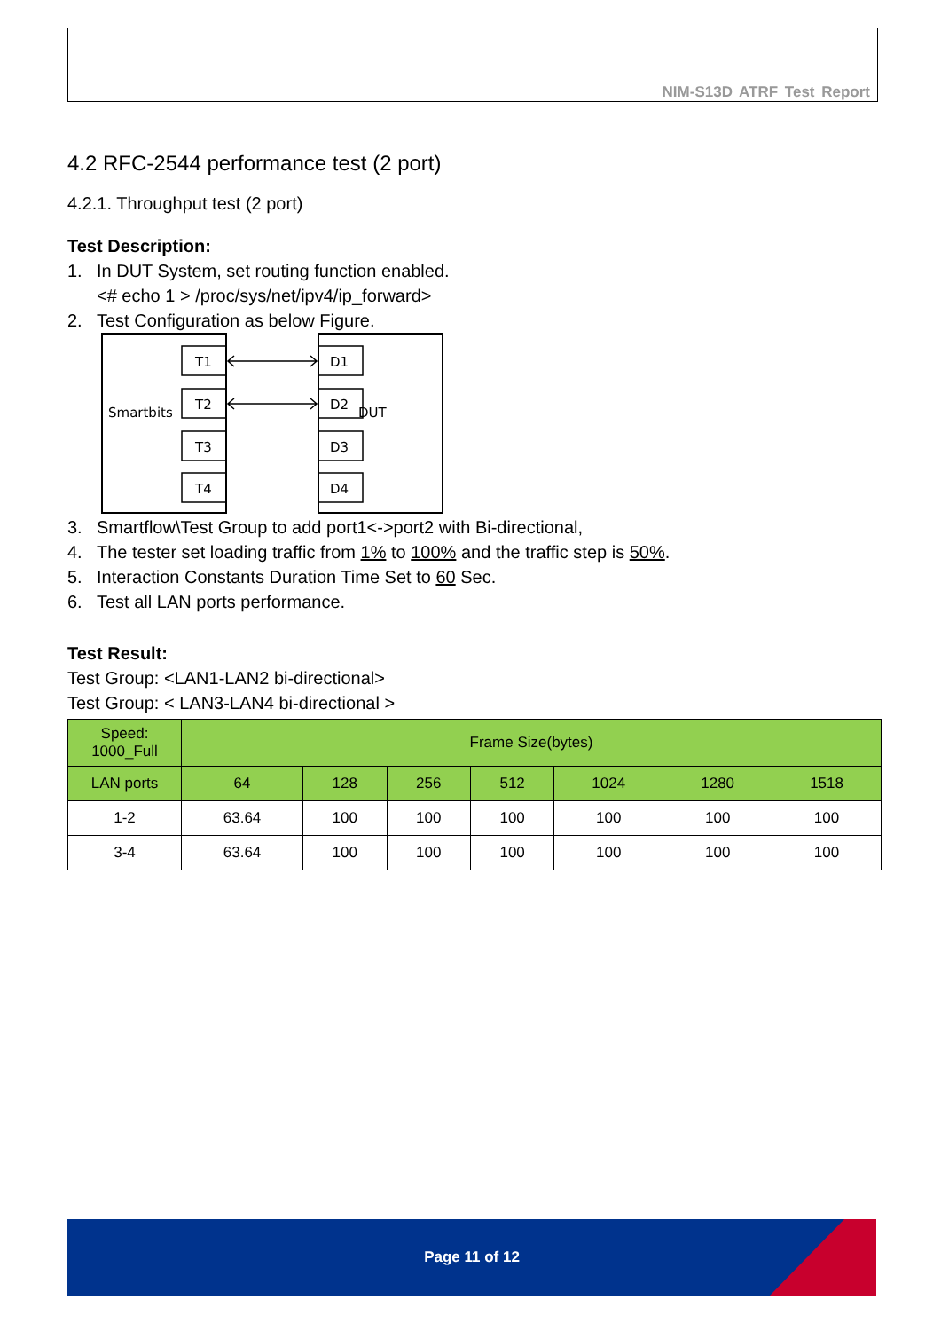NIM-S13D ATRF Test Report
4.2 RFC-2544 performance test (2 port)
4.2.1. Throughput test (2 port)
Test Description:
1. In DUT System, set routing function enabled.
<# echo 1 > /proc/sys/net/ipv4/ip_forward>
2. Test Configuration as below Figure.
Smartbits
DUT
T1
T2
T3
T4
D1
D2
D3
D4
3. Smartflow\Test Group to add port1<->port2 with Bi-directional,
4. The tester set loading traffic from 1% to 100% and the traffic step is 50%.
5. Interaction Constants Duration Time Set to 60 Sec.
6. Test all LAN ports performance.
Test Result:
Test Group: <LAN1-LAN2 bi-directional>
Test Group: < LAN3-LAN4 bi-directional >
| Speed: 1000_Full | Frame Size(bytes) | | | | | | |
| --- | --- | --- | --- | --- | --- | --- | --- |
| LAN ports | 64 | 128 | 256 | 512 | 1024 | 1280 | 1518 |
| 1-2 | 63.64 | 100 | 100 | 100 | 100 | 100 | 100 |
| 3-4 | 63.64 | 100 | 100 | 100 | 100 | 100 | 100 |
Page 11 of 12